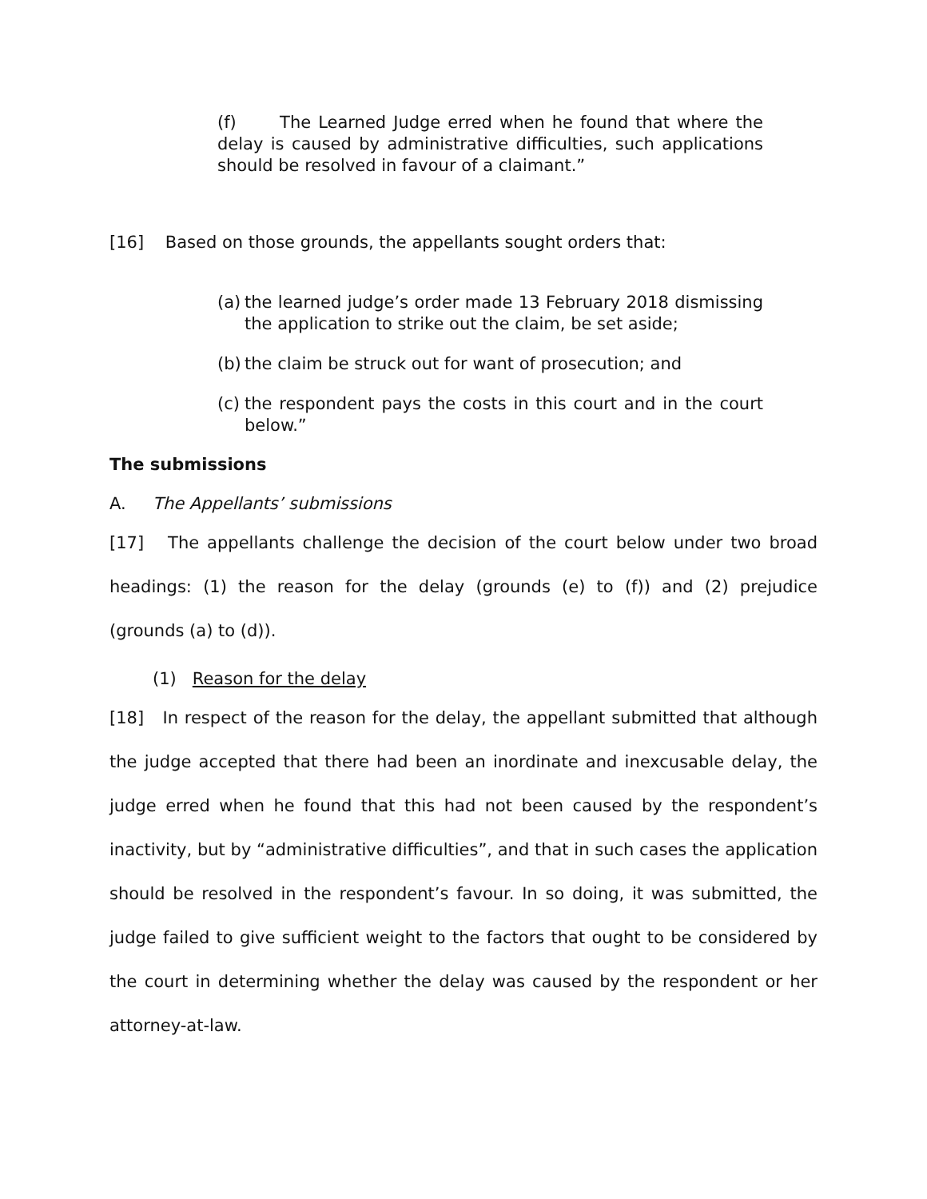(f) The Learned Judge erred when he found that where the delay is caused by administrative difficulties, such applications should be resolved in favour of a claimant.”
[16] Based on those grounds, the appellants sought orders that:
(a) the learned judge’s order made 13 February 2018 dismissing the application to strike out the claim, be set aside;
(b) the claim be struck out for want of prosecution; and
(c) the respondent pays the costs in this court and in the court below.”
The submissions
A. The Appellants’ submissions
[17] The appellants challenge the decision of the court below under two broad headings: (1) the reason for the delay (grounds (e) to (f)) and (2) prejudice (grounds (a) to (d)).
(1) Reason for the delay
[18] In respect of the reason for the delay, the appellant submitted that although the judge accepted that there had been an inordinate and inexcusable delay, the judge erred when he found that this had not been caused by the respondent’s inactivity, but by “administrative difficulties”, and that in such cases the application should be resolved in the respondent’s favour. In so doing, it was submitted, the judge failed to give sufficient weight to the factors that ought to be considered by the court in determining whether the delay was caused by the respondent or her attorney-at-law.